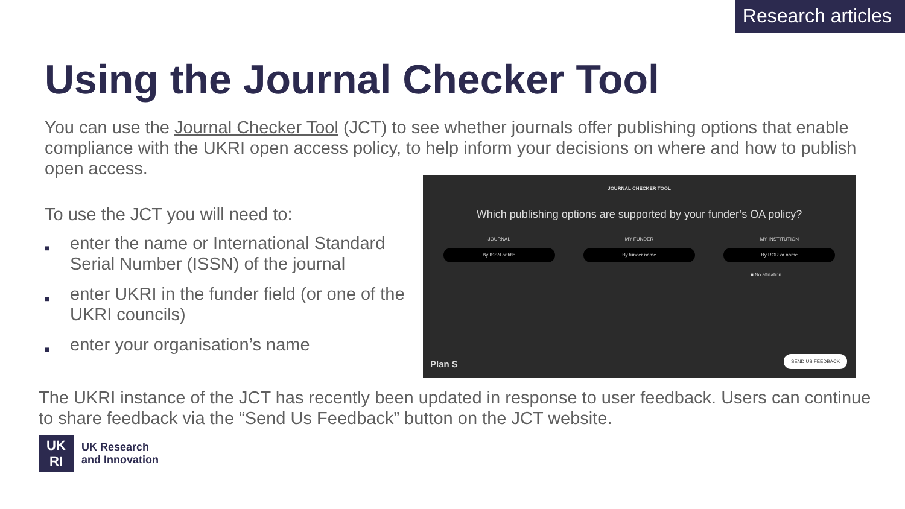Research articles
Using the Journal Checker Tool
You can use the Journal Checker Tool (JCT) to see whether journals offer publishing options that enable compliance with the UKRI open access policy, to help inform your decisions on where and how to publish open access.
To use the JCT you will need to:
■ enter the name or International Standard Serial Number (ISSN) of the journal
■ enter UKRI in the funder field (or one of the UKRI councils)
■ enter your organisation’s name
JOURNAL CHECKER TOOL
Which publishing options are supported by your funder’s OA policy?
JOURNAL
By ISSN or title
MY FUNDER
By funder name
MY INSTITUTION
By ROR or name
■ No affiliation
Plan S SEND US FEEDBACK
The UKRI instance of the JCT has recently been updated in response to user feedback. Users can continue to share feedback via the “Send Us Feedback” button on the JCT website.
UK
RI
UK Research
and Innovation